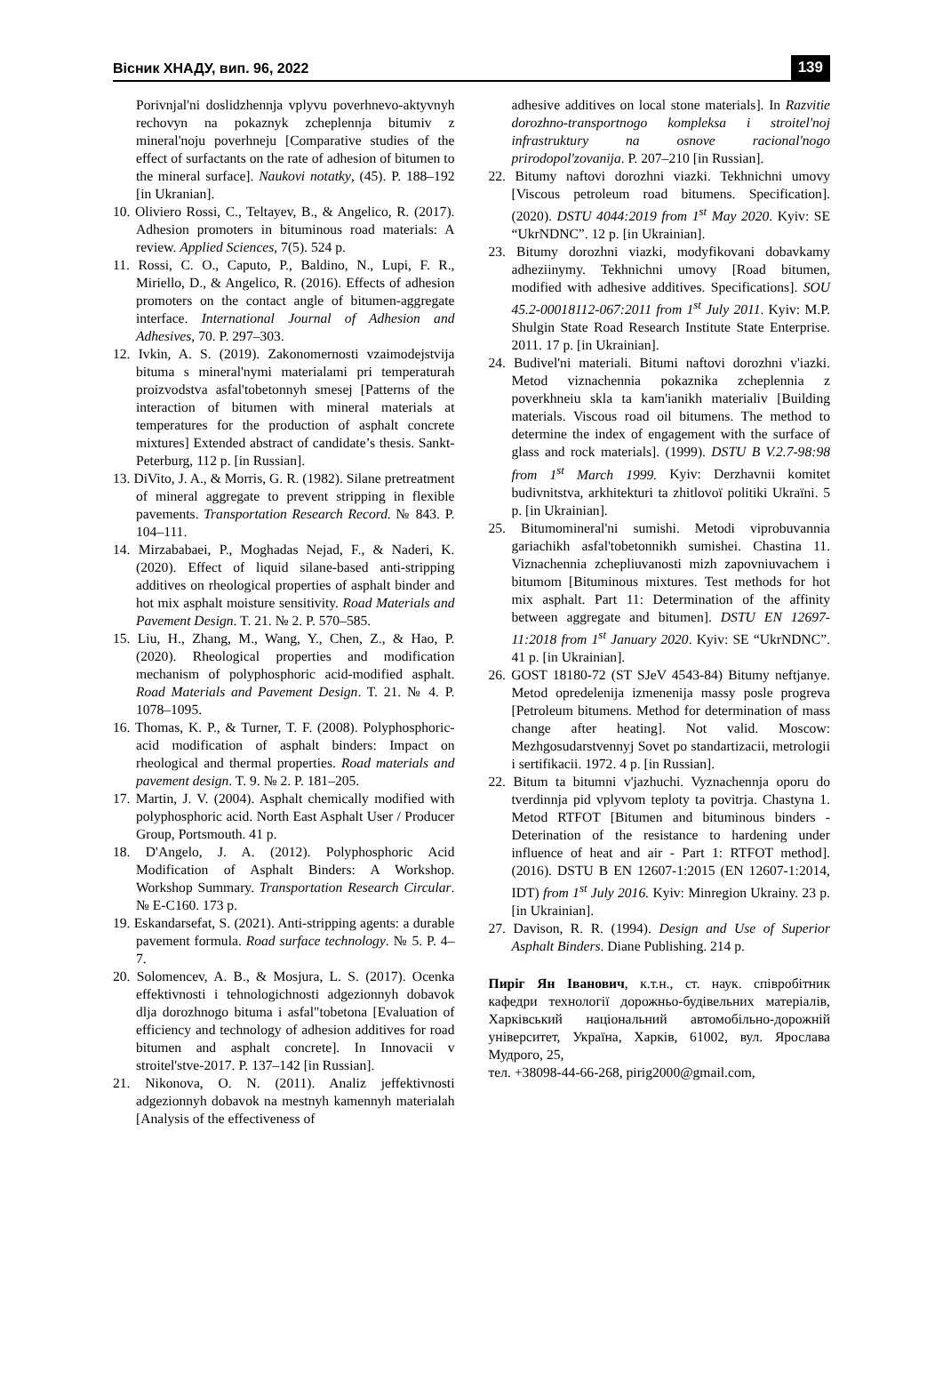Вісник ХНАДУ, вип. 96, 2022 139
Porivnjal'ni doslidzhennja vplyvu poverhnevo-aktyvnyh rechovyn na pokaznyk zcheplennja bitumiv z mineral'noju poverhneju [Comparative studies of the effect of surfactants on the rate of adhesion of bitumen to the mineral surface]. Naukovi notatky, (45). P. 188–192 [in Ukranian].
10. Oliviero Rossi, C., Teltayev, B., & Angelico, R. (2017). Adhesion promoters in bituminous road materials: A review. Applied Sciences, 7(5). 524 p.
11. Rossi, C. O., Caputo, P., Baldino, N., Lupi, F. R., Miriello, D., & Angelico, R. (2016). Effects of adhesion promoters on the contact angle of bitumen-aggregate interface. International Journal of Adhesion and Adhesives, 70. P. 297–303.
12. Ivkin, A. S. (2019). Zakonomernosti vzaimodejstvija bituma s mineral'nymi materialami pri temperaturah proizvodstva asfal'tobetonnyh smesej [Patterns of the interaction of bitumen with mineral materials at temperatures for the production of asphalt concrete mixtures] Extended abstract of candidate’s thesis. Sankt-Peterburg, 112 p. [in Russian].
13. DiVito, J. A., & Morris, G. R. (1982). Silane pretreatment of mineral aggregate to prevent stripping in flexible pavements. Transportation Research Record. № 843. P. 104–111.
14. Mirzababaei, P., Moghadas Nejad, F., & Naderi, K. (2020). Effect of liquid silane-based anti-stripping additives on rheological properties of asphalt binder and hot mix asphalt moisture sensitivity. Road Materials and Pavement Design. T. 21. № 2. P. 570–585.
15. Liu, H., Zhang, M., Wang, Y., Chen, Z., & Hao, P. (2020). Rheological properties and modification mechanism of polyphosphoric acid-modified asphalt. Road Materials and Pavement Design. T. 21. № 4. P. 1078–1095.
16. Thomas, K. P., & Turner, T. F. (2008). Polyphosphoric-acid modification of asphalt binders: Impact on rheological and thermal properties. Road materials and pavement design. T. 9. № 2. P. 181–205.
17. Martin, J. V. (2004). Asphalt chemically modified with polyphosphoric acid. North East Asphalt User / Producer Group, Portsmouth. 41 p.
18. D'Angelo, J. A. (2012). Polyphosphoric Acid Modification of Asphalt Binders: A Workshop. Workshop Summary. Transportation Research Circular. № E-C160. 173 p.
19. Eskandarsefat, S. (2021). Anti-stripping agents: a durable pavement formula. Road surface technology. № 5. P. 4–7.
20. Solomencev, A. B., & Mosjura, L. S. (2017). Ocenka effektivnosti i tehnologichnosti adgezionnyh dobavok dlja dorozhnogo bituma i asfal"tobetona [Evaluation of efficiency and technology of adhesion additives for road bitumen and asphalt concrete]. In Innovacii v stroitel'stve-2017. P. 137–142 [in Russian].
21. Nikonova, O. N. (2011). Analiz jeffektivnosti adgezionnyh dobavok na mestnyh kamennyh materialah [Analysis of the effectiveness of
adhesive additives on local stone materials]. In Razvitie dorozhno-transportnogo kompleksa i stroitel'noj infrastruktury na osnove racional'nogo prirodopol'zovanija. P. 207–210 [in Russian].
22. Bitumy naftovi dorozhni viazki. Tekhnichni umovy [Viscous petroleum road bitumens. Specification]. (2020). DSTU 4044:2019 from 1<sup>st</sup> May 2020. Kyiv: SE “UkrNDNC”. 12 p. [in Ukrainian].
23. Bitumy dorozhni viazki, modyfikovani dobavkamy adheziinymy. Tekhnichni umovy [Road bitumen, modified with adhesive additives. Specifications]. SOU 45.2-00018112-067:2011 from 1<sup>st</sup> July 2011. Kyiv: M.P. Shulgin State Road Research Institute State Enterprise. 2011. 17 p. [in Ukrainian].
24. Budivel'ni materiali. Bitumi naftovi dorozhni v'iazki. Metod viznachennia pokaznika zcheplennia z poverkhneiu skla ta kam'ianikh materialiv [Building materials. Viscous road oil bitumens. The method to determine the index of engagement with the surface of glass and rock materials]. (1999). DSTU B V.2.7-98:98 from 1<sup>st</sup> March 1999. Kyiv: Derzhavnii komitet budivnitstva, arkhitekturi ta zhitlovoї politiki Ukraïni. 5 p. [in Ukrainian].
25. Bitumomineral'ni sumishi. Metodi viprobuvannia gariachikh asfal'tobetonnikh sumishei. Chastina 11. Viznachennia zchepliuvanosti mizh zapovniuvachem i bitumom [Bituminous mixtures. Test methods for hot mix asphalt. Part 11: Determination of the affinity between aggregate and bitumen]. DSTU EN 12697-11:2018 from 1<sup>st</sup> January 2020. Kyiv: SE “UkrNDNC”. 41 p. [in Ukrainian].
26. GOST 18180-72 (ST SJeV 4543-84) Bitumy neftjanye. Metod opredelenija izmenenija massy posle progreva [Petroleum bitumens. Method for determination of mass change after heating]. Not valid. Moscow: Mezhgosudarstvennyj Sovet po standartizacii, metrologii i sertifikacii. 1972. 4 p. [in Russian].
22. Bitum ta bitumni v'jazhuchi. Vyznachennja oporu do tverdinnja pid vplyvom teploty ta povitrja. Chastyna 1. Metod RTFOT [Bitumen and bituminous binders - Deterination of the resistance to hardening under influence of heat and air - Part 1: RTFOT method]. (2016). DSTU B EN 12607-1:2015 (EN 12607-1:2014, IDT) from 1<sup>st</sup> July 2016. Kyiv: Minregion Ukrainy. 23 p. [in Ukrainian].
27. Davison, R. R. (1994). Design and Use of Superior Asphalt Binders. Diane Publishing. 214 p.
Пиріг Ян Іванович, к.т.н., ст. наук. співробітник кафедри технології дорожньо-будівельних матеріалів, Харківський національний автомобільно-дорожній університет, Україна, Харків, 61002, вул. Ярослава Мудрого, 25,
тел. +38098-44-66-268, pirig2000@gmail.com,